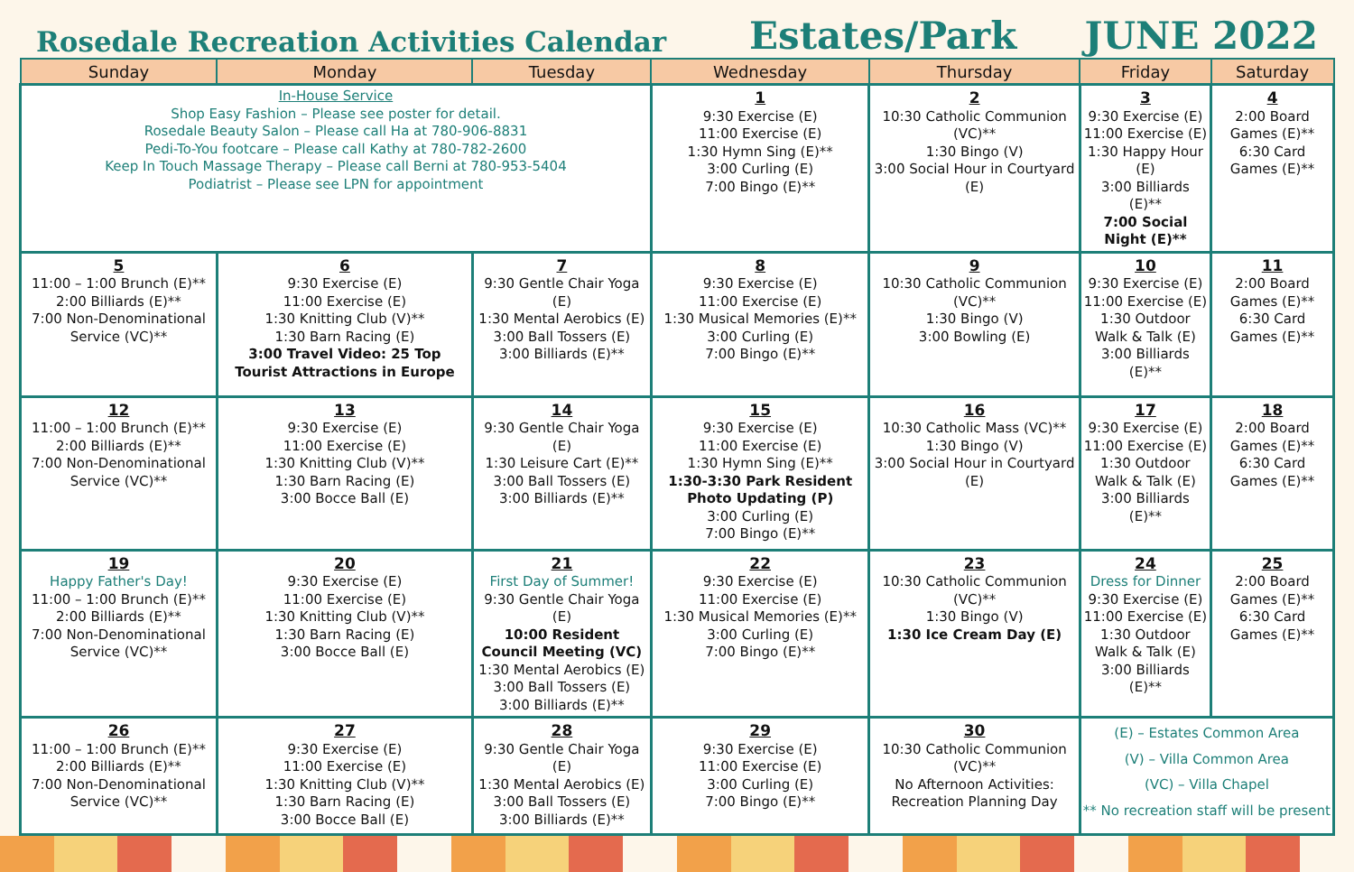Rosedale Recreation Activities Calendar
Estates/Park
JUNE 2022
| Sunday | Monday | Tuesday | Wednesday | Thursday | Friday | Saturday |
| --- | --- | --- | --- | --- | --- | --- |
| In-House Service Shop Easy Fashion – Please see poster for detail. Rosedale Beauty Salon – Please call Ha at 780-906-8831 Pedi-To-You footcare – Please call Kathy at 780-782-2600 Keep In Touch Massage Therapy – Please call Berni at 780-953-5404 Podiatrist – Please see LPN for appointment | | | 1 9:30 Exercise (E) 11:00 Exercise (E) 1:30 Hymn Sing (E)** 3:00 Curling (E) 7:00 Bingo (E)** | 2 10:30 Catholic Communion (VC)** 1:30 Bingo (V) 3:00 Social Hour in Courtyard (E) | 3 9:30 Exercise (E) 11:00 Exercise (E) 1:30 Happy Hour (E) 3:00 Billiards (E)** 7:00 Social Night (E)** | 4 2:00 Board Games (E)** 6:30 Card Games (E)** |
| 5 11:00 – 1:00 Brunch (E)** 2:00 Billiards (E)** 7:00 Non-Denominational Service (VC)** | 6 9:30 Exercise (E) 11:00 Exercise (E) 1:30 Knitting Club (V)** 1:30 Barn Racing (E) 3:00 Travel Video: 25 Top Tourist Attractions in Europe | 7 9:30 Gentle Chair Yoga (E) 1:30 Mental Aerobics (E) 3:00 Ball Tossers (E) 3:00 Billiards (E)** | 8 9:30 Exercise (E) 11:00 Exercise (E) 1:30 Musical Memories (E)** 3:00 Curling (E) 7:00 Bingo (E)** | 9 10:30 Catholic Communion (VC)** 1:30 Bingo (V) 3:00 Bowling (E) | 10 9:30 Exercise (E) 11:00 Exercise (E) 1:30 Outdoor Walk & Talk (E) 3:00 Billiards (E)** | 11 2:00 Board Games (E)** 6:30 Card Games (E)** |
| 12 11:00 – 1:00 Brunch (E)** 2:00 Billiards (E)** 7:00 Non-Denominational Service (VC)** | 13 9:30 Exercise (E) 11:00 Exercise (E) 1:30 Knitting Club (V)** 1:30 Barn Racing (E) 3:00 Bocce Ball (E) | 14 9:30 Gentle Chair Yoga (E) 1:30 Leisure Cart (E)** 3:00 Ball Tossers (E) 3:00 Billiards (E)** | 15 9:30 Exercise (E) 11:00 Exercise (E) 1:30 Hymn Sing (E)** 1:30-3:30 Park Resident Photo Updating (P) 3:00 Curling (E) 7:00 Bingo (E)** | 16 10:30 Catholic Mass (VC)** 1:30 Bingo (V) 3:00 Social Hour in Courtyard (E) | 17 9:30 Exercise (E) 11:00 Exercise (E) 1:30 Outdoor Walk & Talk (E) 3:00 Billiards (E)** | 18 2:00 Board Games (E)** 6:30 Card Games (E)** |
| 19 Happy Father's Day! 11:00 – 1:00 Brunch (E)** 2:00 Billiards (E)** 7:00 Non-Denominational Service (VC)** | 20 9:30 Exercise (E) 11:00 Exercise (E) 1:30 Knitting Club (V)** 1:30 Barn Racing (E) 3:00 Bocce Ball (E) | 21 First Day of Summer! 9:30 Gentle Chair Yoga (E) 10:00 Resident Council Meeting (VC) 1:30 Mental Aerobics (E) 3:00 Ball Tossers (E) 3:00 Billiards (E)** | 22 9:30 Exercise (E) 11:00 Exercise (E) 1:30 Musical Memories (E)** 3:00 Curling (E) 7:00 Bingo (E)** | 23 10:30 Catholic Communion (VC)** 1:30 Bingo (V) 1:30 Ice Cream Day (E) | 24 Dress for Dinner 9:30 Exercise (E) 11:00 Exercise (E) 1:30 Outdoor Walk & Talk (E) 3:00 Billiards (E)** | 25 2:00 Board Games (E)** 6:30 Card Games (E)** |
| 26 11:00 – 1:00 Brunch (E)** 2:00 Billiards (E)** 7:00 Non-Denominational Service (VC)** | 27 9:30 Exercise (E) 11:00 Exercise (E) 1:30 Knitting Club (V)** 1:30 Barn Racing (E) 3:00 Bocce Ball (E) | 28 9:30 Gentle Chair Yoga (E) 1:30 Mental Aerobics (E) 3:00 Ball Tossers (E) 3:00 Billiards (E)** | 29 9:30 Exercise (E) 11:00 Exercise (E) 3:00 Curling (E) 7:00 Bingo (E)** | 30 10:30 Catholic Communion (VC)** No Afternoon Activities: Recreation Planning Day | (E) – Estates Common Area (V) – Villa Common Area (VC) – Villa Chapel ** No recreation staff will be present | |